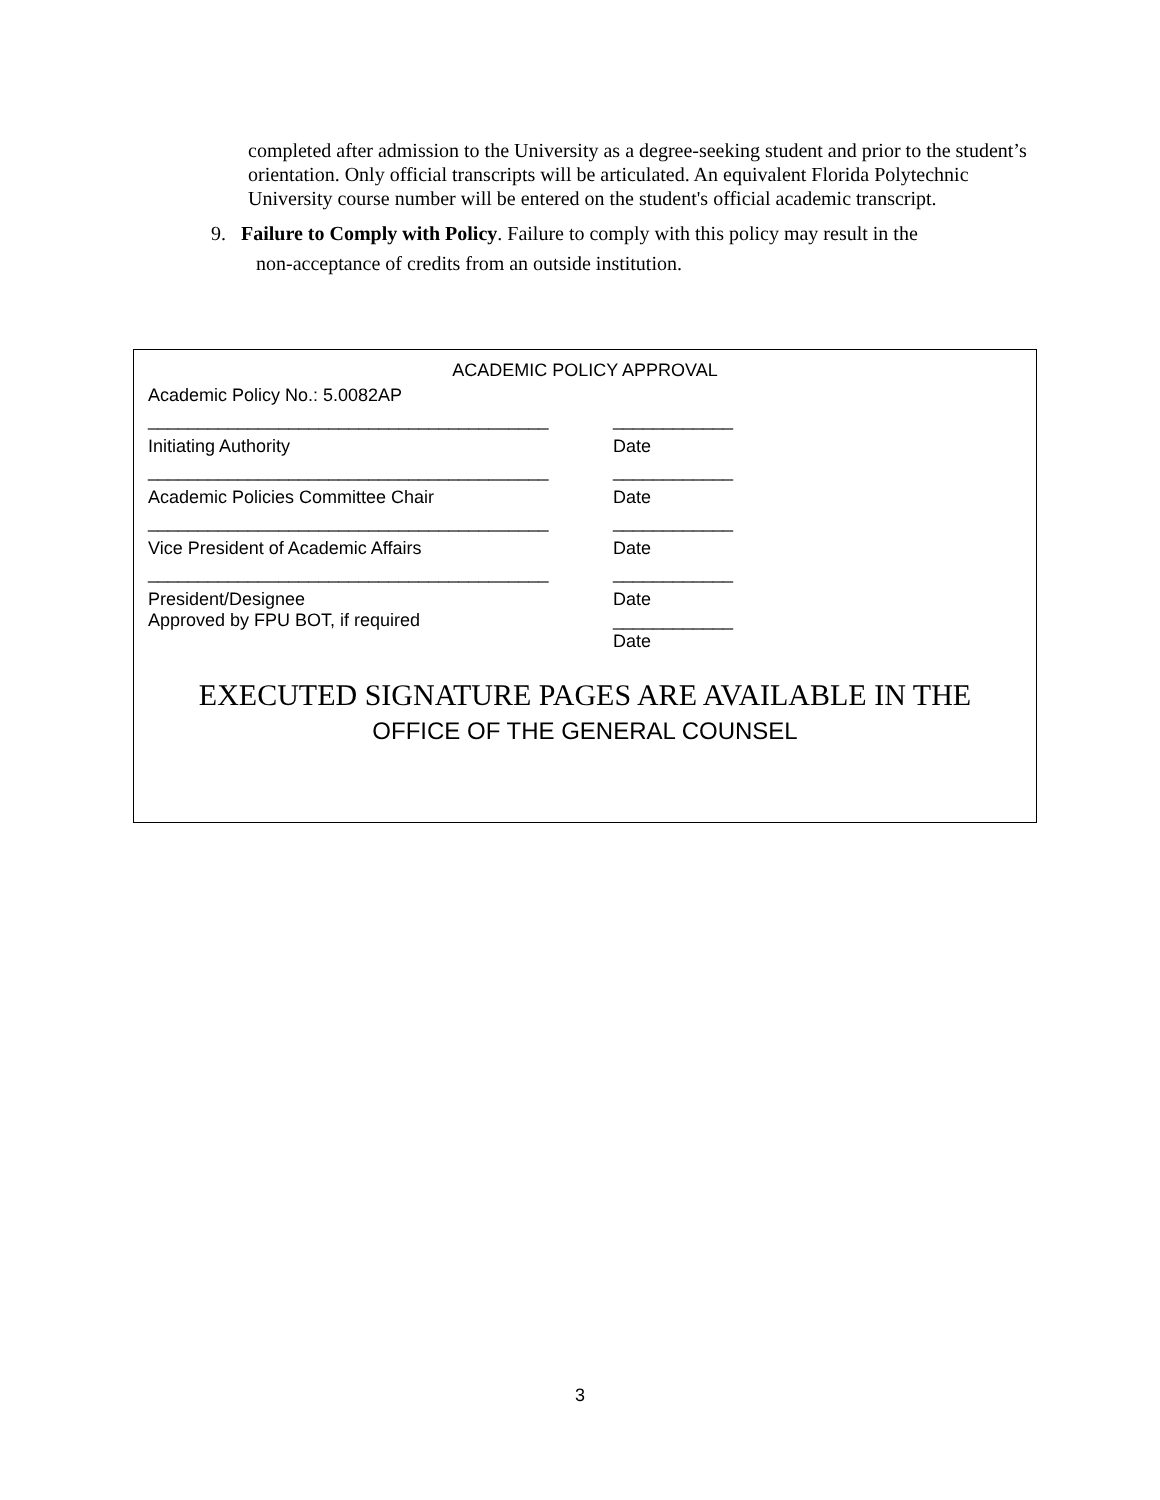completed after admission to the University as a degree-seeking student and prior to the student’s orientation. Only official transcripts will be articulated. An equivalent Florida Polytechnic University course number will be entered on the student's official academic transcript.
9. Failure to Comply with Policy. Failure to comply with this policy may result in the
non-acceptance of credits from an outside institution.
ACADEMIC POLICY APPROVAL
Academic Policy No.: 5.0082AP
________________________________________ ____________
Initiating Authority Date
________________________________________ ____________
Academic Policies Committee Chair Date
________________________________________ ____________
Vice President of Academic Affairs Date
________________________________________ ____________
President/Designee Date
Approved by FPU BOT, if required ____________
Date
EXECUTED SIGNATURE PAGES ARE AVAILABLE IN THE
OFFICE OF THE GENERAL COUNSEL
3